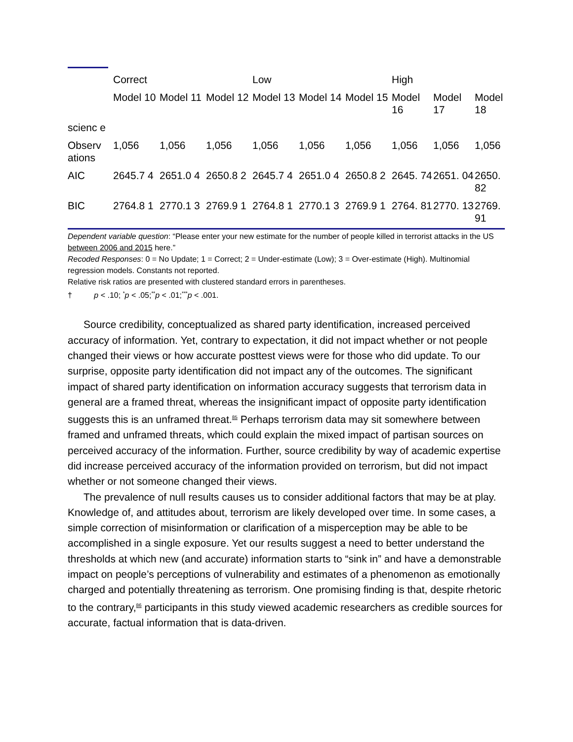| | Correct | | | Low | | | High | | |
| --- | --- | --- | --- | --- | --- | --- | --- | --- | --- |
| | Model 10 | Model 11 | Model 12 | Model 13 | Model 14 | Model 15 | Model 16 | Model 17 | Model 18 |
| scienc e | | | | | | | | | |
| Observ ations | 1,056 | 1,056 | 1,056 | 1,056 | 1,056 | 1,056 | 1,056 | 1,056 | 1,056 |
| AIC | 2645.7 4 | 2651.0 4 | 2650.8 2 | 2645.7 4 | 2651.0 4 | 2650.8 2 | 2645. 74 | 2651. 04 | 2650. 82 |
| BIC | 2764.8 1 | 2770.1 3 | 2769.9 1 | 2764.8 1 | 2770.1 3 | 2769.9 1 | 2764. 81 | 2770. 13 | 2769. 91 |
Dependent variable question: “Please enter your new estimate for the number of people killed in terrorist attacks in the US between 2006 and 2015 here.”
Recoded Responses: 0 = No Update; 1 = Correct; 2 = Under-estimate (Low); 3 = Over-estimate (High). Multinomial regression models. Constants not reported.
Relative risk ratios are presented with clustered standard errors in parentheses.
† p < .10; <sup>*</sup>p < .05;<sup>**</sup>p < .01;<sup>***</sup>p < .001.
Source credibility, conceptualized as shared party identification, increased perceived accuracy of information. Yet, contrary to expectation, it did not impact whether or not people changed their views or how accurate posttest views were for those who did update. To our surprise, opposite party identification did not impact any of the outcomes. The significant impact of shared party identification on information accuracy suggests that terrorism data in general are a framed threat, whereas the insignificant impact of opposite party identification suggests this is an unframed threat.<sup>85</sup> Perhaps terrorism data may sit somewhere between framed and unframed threats, which could explain the mixed impact of partisan sources on perceived accuracy of the information. Further, source credibility by way of academic expertise did increase perceived accuracy of the information provided on terrorism, but did not impact whether or not someone changed their views.
The prevalence of null results causes us to consider additional factors that may be at play. Knowledge of, and attitudes about, terrorism are likely developed over time. In some cases, a simple correction of misinformation or clarification of a misperception may be able to be accomplished in a single exposure. Yet our results suggest a need to better understand the thresholds at which new (and accurate) information starts to “sink in” and have a demonstrable impact on people’s perceptions of vulnerability and estimates of a phenomenon as emotionally charged and potentially threatening as terrorism. One promising finding is that, despite rhetoric to the contrary,<sup>86</sup> participants in this study viewed academic researchers as credible sources for accurate, factual information that is data-driven.